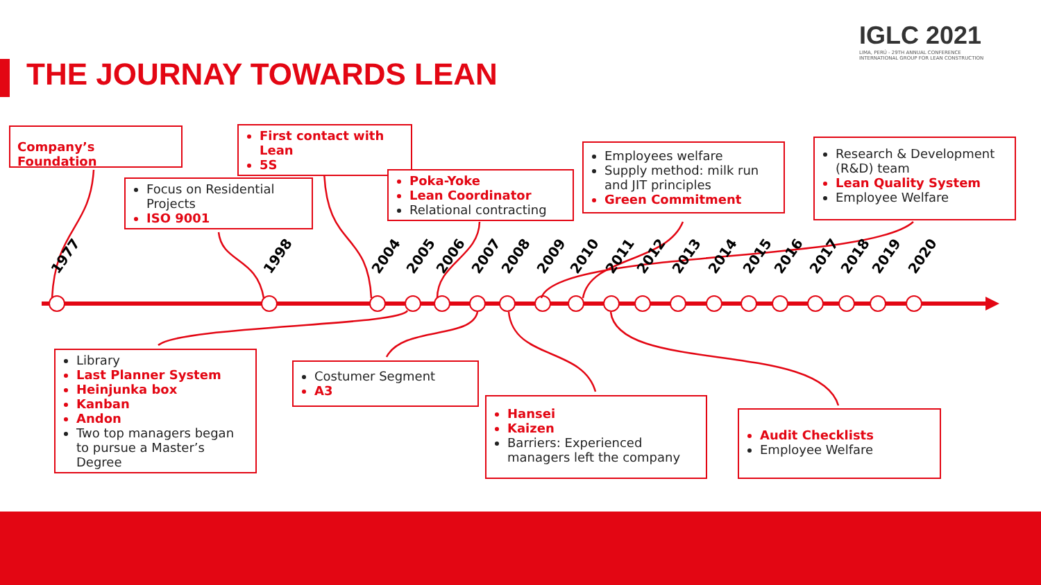THE JOURNAY TOWARDS LEAN
IGLC 2021
LIMA, PERÚ - 29TH ANNUAL CONFERENCE
INTERNATIONAL GROUP FOR LEAN CONSTRUCTION
1977 1998 2004 2005 2006 2007 2008 2009 2010 2011 2012 2013 2014 2015 2016 2017 2018 2019 2020
Company’s Foundation
First contact with Lean
5S
Focus on Residential Projects
ISO 9001
Poka-Yoke
Lean Coordinator
Relational contracting
Employees welfare
Supply method: milk run and JIT principles
Green Commitment
Research & Development (R&D) team
Lean Quality System
Employee Welfare
Library
Last Planner System
Heinjunka box
Kanban
Andon
Two top managers began to pursue a Master’s Degree
Costumer Segment
A3
Hansei
Kaizen
Barriers: Experienced managers left the company
Audit Checklists
Employee Welfare